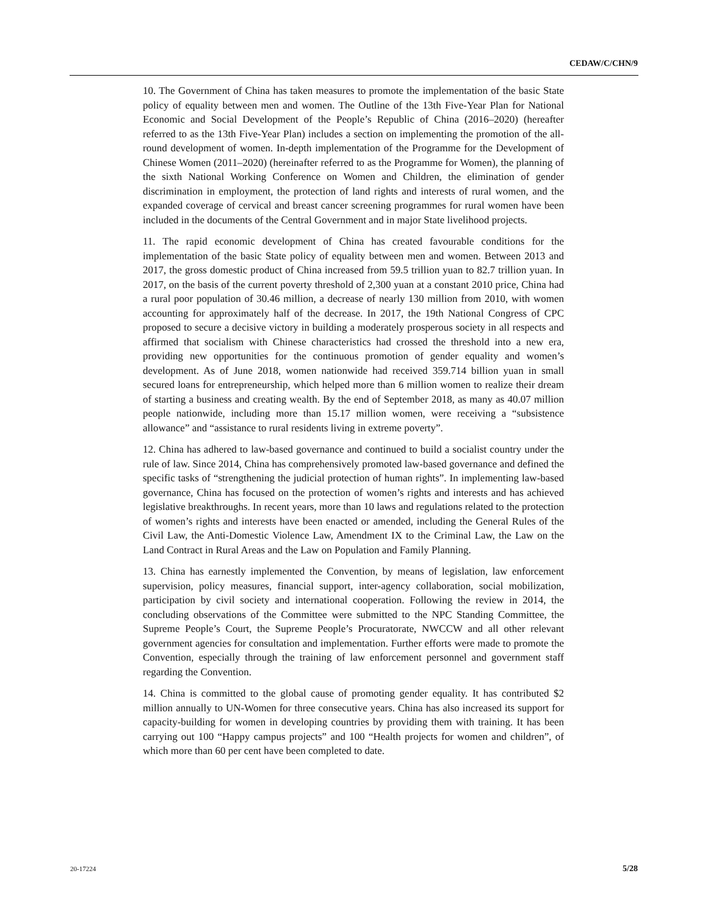CEDAW/C/CHN/9
10. The Government of China has taken measures to promote the implementation of the basic State policy of equality between men and women. The Outline of the 13th Five-Year Plan for National Economic and Social Development of the People’s Republic of China (2016–2020) (hereafter referred to as the 13th Five-Year Plan) includes a section on implementing the promotion of the all-round development of women. In-depth implementation of the Programme for the Development of Chinese Women (2011–2020) (hereinafter referred to as the Programme for Women), the planning of the sixth National Working Conference on Women and Children, the elimination of gender discrimination in employment, the protection of land rights and interests of rural women, and the expanded coverage of cervical and breast cancer screening programmes for rural women have been included in the documents of the Central Government and in major State livelihood projects.
11. The rapid economic development of China has created favourable conditions for the implementation of the basic State policy of equality between men and women. Between 2013 and 2017, the gross domestic product of China increased from 59.5 trillion yuan to 82.7 trillion yuan. In 2017, on the basis of the current poverty threshold of 2,300 yuan at a constant 2010 price, China had a rural poor population of 30.46 million, a decrease of nearly 130 million from 2010, with women accounting for approximately half of the decrease. In 2017, the 19th National Congress of CPC proposed to secure a decisive victory in building a moderately prosperous society in all respects and affirmed that socialism with Chinese characteristics had crossed the threshold into a new era, providing new opportunities for the continuous promotion of gender equality and women’s development. As of June 2018, women nationwide had received 359.714 billion yuan in small secured loans for entrepreneurship, which helped more than 6 million women to realize their dream of starting a business and creating wealth. By the end of September 2018, as many as 40.07 million people nationwide, including more than 15.17 million women, were receiving a “subsistence allowance” and “assistance to rural residents living in extreme poverty”.
12. China has adhered to law-based governance and continued to build a socialist country under the rule of law. Since 2014, China has comprehensively promoted law-based governance and defined the specific tasks of “strengthening the judicial protection of human rights”. In implementing law-based governance, China has focused on the protection of women’s rights and interests and has achieved legislative breakthroughs. In recent years, more than 10 laws and regulations related to the protection of women’s rights and interests have been enacted or amended, including the General Rules of the Civil Law, the Anti-Domestic Violence Law, Amendment IX to the Criminal Law, the Law on the Land Contract in Rural Areas and the Law on Population and Family Planning.
13. China has earnestly implemented the Convention, by means of legislation, law enforcement supervision, policy measures, financial support, inter-agency collaboration, social mobilization, participation by civil society and international cooperation. Following the review in 2014, the concluding observations of the Committee were submitted to the NPC Standing Committee, the Supreme People’s Court, the Supreme People’s Procuratorate, NWCCW and all other relevant government agencies for consultation and implementation. Further efforts were made to promote the Convention, especially through the training of law enforcement personnel and government staff regarding the Convention.
14. China is committed to the global cause of promoting gender equality. It has contributed $2 million annually to UN-Women for three consecutive years. China has also increased its support for capacity-building for women in developing countries by providing them with training. It has been carrying out 100 “Happy campus projects” and 100 “Health projects for women and children”, of which more than 60 per cent have been completed to date.
20-17224 5/28